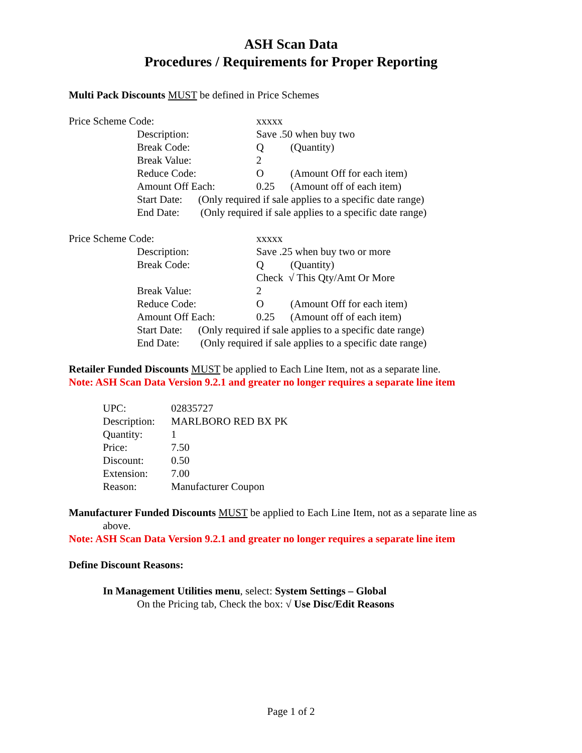ASH Scan Data
Procedures / Requirements for Proper Reporting
Multi Pack Discounts MUST be defined in Price Schemes
| Price Scheme Code: | | xxxxx | |
| | Description: | Save .50 when buy two | |
| | Break Code: | Q | (Quantity) |
| | Break Value: | 2 | |
| | Reduce Code: | O | (Amount Off for each item) |
| | Amount Off Each: | 0.25 | (Amount off of each item) |
| | Start Date: (Only required if sale applies to a specific date range) | | |
| | End Date: (Only required if sale applies to a specific date range) | | |
| Price Scheme Code: | | xxxxx | |
| | Description: | Save .25 when buy two or more | |
| | Break Code: | Q | (Quantity) |
| | | Check √ This Qty/Amt Or More | |
| | Break Value: | 2 | |
| | Reduce Code: | O | (Amount Off for each item) |
| | Amount Off Each: | 0.25 | (Amount off of each item) |
| | Start Date: (Only required if sale applies to a specific date range) | | |
| | End Date: (Only required if sale applies to a specific date range) | | |
Retailer Funded Discounts MUST be applied to Each Line Item, not as a separate line.
Note: ASH Scan Data Version 9.2.1 and greater no longer requires a separate line item
| UPC: | 02835727 |
| Description: | MARLBORO RED BX PK |
| Quantity: | 1 |
| Price: | 7.50 |
| Discount: | 0.50 |
| Extension: | 7.00 |
| Reason: | Manufacturer Coupon |
Manufacturer Funded Discounts MUST be applied to Each Line Item, not as a separate line as
above.
Note: ASH Scan Data Version 9.2.1 and greater no longer requires a separate line item
Define Discount Reasons:
In Management Utilities menu, select: System Settings – Global
On the Pricing tab, Check the box: √ Use Disc/Edit Reasons
Page 1 of 2